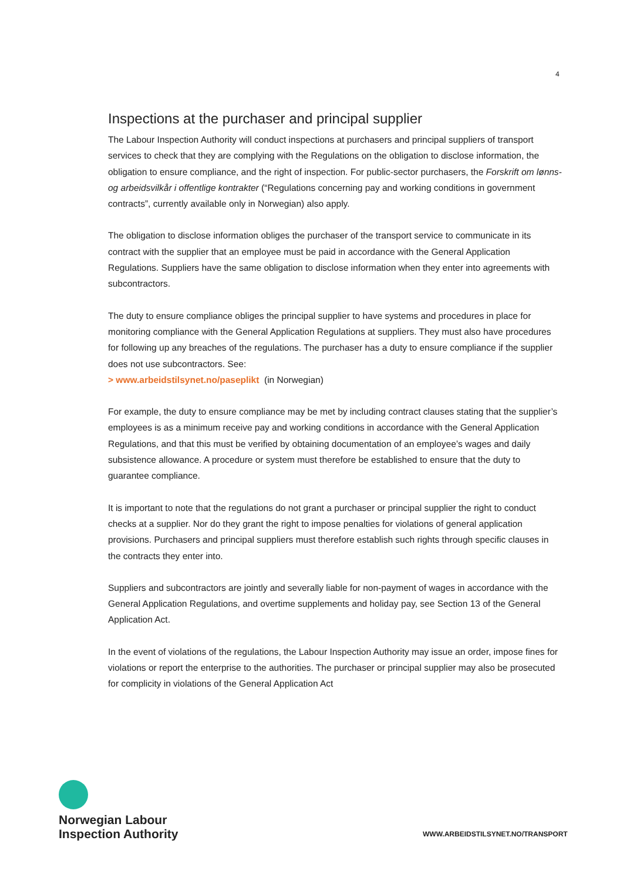4
Inspections at the purchaser and principal supplier
The Labour Inspection Authority will conduct inspections at purchasers and principal suppliers of transport services to check that they are complying with the Regulations on the obligation to disclose information, the obligation to ensure compliance, and the right of inspection. For public-sector purchasers, the Forskrift om lønns- og arbeidsvilkår i offentlige kontrakter (“Regulations concerning pay and working conditions in government contracts”, currently available only in Norwegian) also apply.
The obligation to disclose information obliges the purchaser of the transport service to communicate in its contract with the supplier that an employee must be paid in accordance with the General Application Regulations. Suppliers have the same obligation to disclose information when they enter into agreements with subcontractors.
The duty to ensure compliance obliges the principal supplier to have systems and procedures in place for monitoring compliance with the General Application Regulations at suppliers. They must also have procedures for following up any breaches of the regulations. The purchaser has a duty to ensure compliance if the supplier does not use subcontractors. See:
> www.arbeidstilsynet.no/paseplikt (in Norwegian)
For example, the duty to ensure compliance may be met by including contract clauses stating that the supplier’s employees is as a minimum receive pay and working conditions in accordance with the General Application Regulations, and that this must be verified by obtaining documentation of an employee’s wages and daily subsistence allowance. A procedure or system must therefore be established to ensure that the duty to guarantee compliance.
It is important to note that the regulations do not grant a purchaser or principal supplier the right to conduct checks at a supplier. Nor do they grant the right to impose penalties for violations of general application provisions. Purchasers and principal suppliers must therefore establish such rights through specific clauses in the contracts they enter into.
Suppliers and subcontractors are jointly and severally liable for non-payment of wages in accordance with the General Application Regulations, and overtime supplements and holiday pay, see Section 13 of the General Application Act.
In the event of violations of the regulations, the Labour Inspection Authority may issue an order, impose fines for violations or report the enterprise to the authorities. The purchaser or principal supplier may also be prosecuted for complicity in violations of the General Application Act
Norwegian Labour
Inspection Authority
WWW.ARBEIDSTILSYNET.NO/TRANSPORT